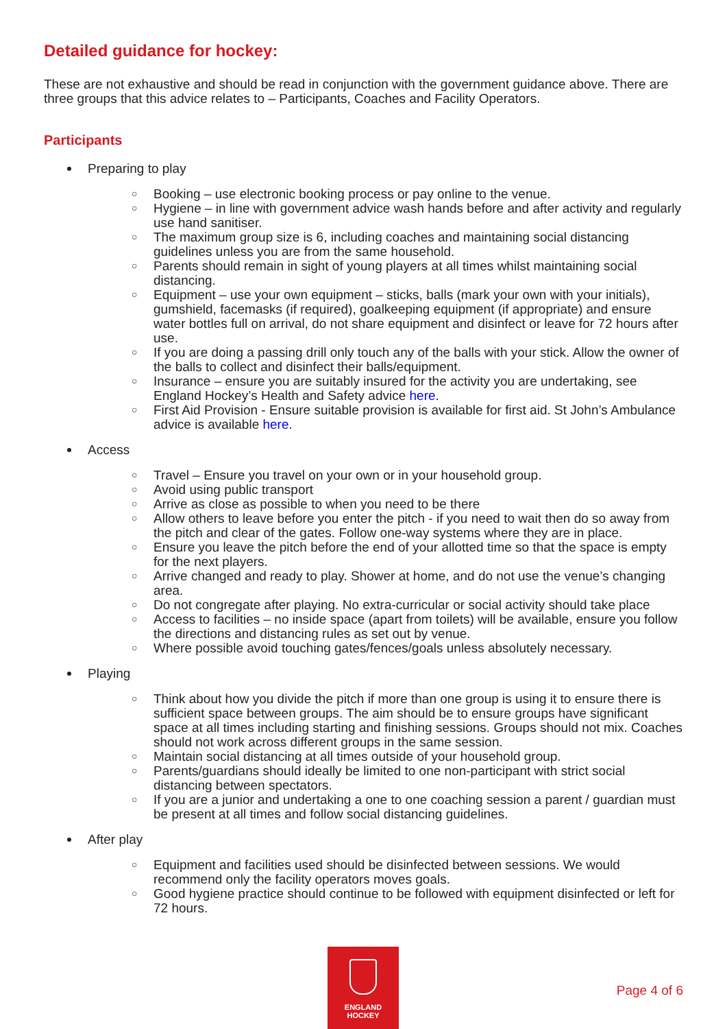Detailed guidance for hockey:
These are not exhaustive and should be read in conjunction with the government guidance above. There are three groups that this advice relates to – Participants, Coaches and Facility Operators.
Participants
Preparing to play
○ Booking – use electronic booking process or pay online to the venue.
○ Hygiene – in line with government advice wash hands before and after activity and regularly use hand sanitiser.
○ The maximum group size is 6, including coaches and maintaining social distancing guidelines unless you are from the same household.
○ Parents should remain in sight of young players at all times whilst maintaining social distancing.
○ Equipment – use your own equipment – sticks, balls (mark your own with your initials), gumshield, facemasks (if required), goalkeeping equipment (if appropriate) and ensure water bottles full on arrival, do not share equipment and disinfect or leave for 72 hours after use.
○ If you are doing a passing drill only touch any of the balls with your stick. Allow the owner of the balls to collect and disinfect their balls/equipment.
○ Insurance – ensure you are suitably insured for the activity you are undertaking, see England Hockey’s Health and Safety advice here.
○ First Aid Provision - Ensure suitable provision is available for first aid. St John’s Ambulance advice is available here.
Access
○ Travel – Ensure you travel on your own or in your household group.
○ Avoid using public transport
○ Arrive as close as possible to when you need to be there
○ Allow others to leave before you enter the pitch - if you need to wait then do so away from the pitch and clear of the gates. Follow one-way systems where they are in place.
○ Ensure you leave the pitch before the end of your allotted time so that the space is empty for the next players.
○ Arrive changed and ready to play. Shower at home, and do not use the venue’s changing area.
○ Do not congregate after playing. No extra-curricular or social activity should take place
○ Access to facilities – no inside space (apart from toilets) will be available, ensure you follow the directions and distancing rules as set out by venue.
○ Where possible avoid touching gates/fences/goals unless absolutely necessary.
Playing
○ Think about how you divide the pitch if more than one group is using it to ensure there is sufficient space between groups. The aim should be to ensure groups have significant space at all times including starting and finishing sessions. Groups should not mix. Coaches should not work across different groups in the same session.
○ Maintain social distancing at all times outside of your household group.
○ Parents/guardians should ideally be limited to one non-participant with strict social distancing between spectators.
○ If you are a junior and undertaking a one to one coaching session a parent / guardian must be present at all times and follow social distancing guidelines.
After play
○ Equipment and facilities used should be disinfected between sessions. We would recommend only the facility operators moves goals.
○ Good hygiene practice should continue to be followed with equipment disinfected or left for 72 hours.
ENGLAND
HOCKEY
Page 4 of 6